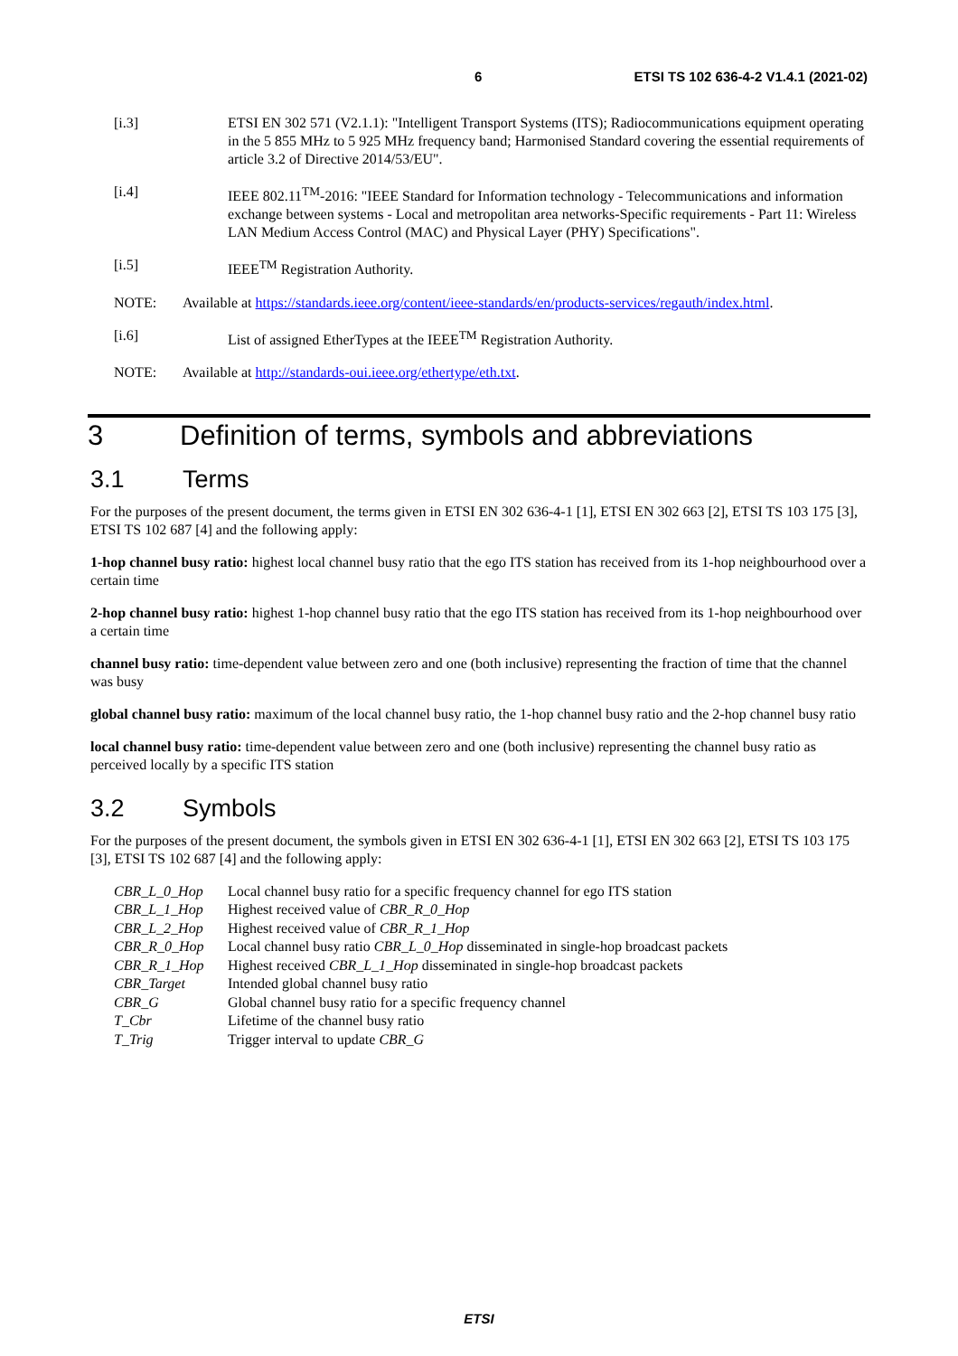6 ETSI TS 102 636-4-2 V1.4.1 (2021-02)
[i.3] ETSI EN 302 571 (V2.1.1): "Intelligent Transport Systems (ITS); Radiocommunications equipment operating in the 5 855 MHz to 5 925 MHz frequency band; Harmonised Standard covering the essential requirements of article 3.2 of Directive 2014/53/EU".
[i.4] IEEE 802.11<sup>TM</sup>-2016: "IEEE Standard for Information technology - Telecommunications and information exchange between systems - Local and metropolitan area networks-Specific requirements - Part 11: Wireless LAN Medium Access Control (MAC) and Physical Layer (PHY) Specifications".
[i.5] IEEE<sup>TM</sup> Registration Authority.
NOTE: Available at https://standards.ieee.org/content/ieee-standards/en/products-services/regauth/index.html.
[i.6] List of assigned EtherTypes at the IEEE<sup>TM</sup> Registration Authority.
NOTE: Available at http://standards-oui.ieee.org/ethertype/eth.txt.
3 Definition of terms, symbols and abbreviations
3.1 Terms
For the purposes of the present document, the terms given in ETSI EN 302 636-4-1 [1], ETSI EN 302 663 [2], ETSI TS 103 175 [3], ETSI TS 102 687 [4] and the following apply:
1-hop channel busy ratio: highest local channel busy ratio that the ego ITS station has received from its 1-hop neighbourhood over a certain time
2-hop channel busy ratio: highest 1-hop channel busy ratio that the ego ITS station has received from its 1-hop neighbourhood over a certain time
channel busy ratio: time-dependent value between zero and one (both inclusive) representing the fraction of time that the channel was busy
global channel busy ratio: maximum of the local channel busy ratio, the 1-hop channel busy ratio and the 2-hop channel busy ratio
local channel busy ratio: time-dependent value between zero and one (both inclusive) representing the channel busy ratio as perceived locally by a specific ITS station
3.2 Symbols
For the purposes of the present document, the symbols given in ETSI EN 302 636-4-1 [1], ETSI EN 302 663 [2], ETSI TS 103 175 [3], ETSI TS 102 687 [4] and the following apply:
| CBR_L_0_Hop | Local channel busy ratio for a specific frequency channel for ego ITS station |
| CBR_L_1_Hop | Highest received value of CBR_R_0_Hop |
| CBR_L_2_Hop | Highest received value of CBR_R_1_Hop |
| CBR_R_0_Hop | Local channel busy ratio CBR_L_0_Hop disseminated in single-hop broadcast packets |
| CBR_R_1_Hop | Highest received CBR_L_1_Hop disseminated in single-hop broadcast packets |
| CBR_Target | Intended global channel busy ratio |
| CBR_G | Global channel busy ratio for a specific frequency channel |
| T_Cbr | Lifetime of the channel busy ratio |
| T_Trig | Trigger interval to update CBR_G |
ETSI